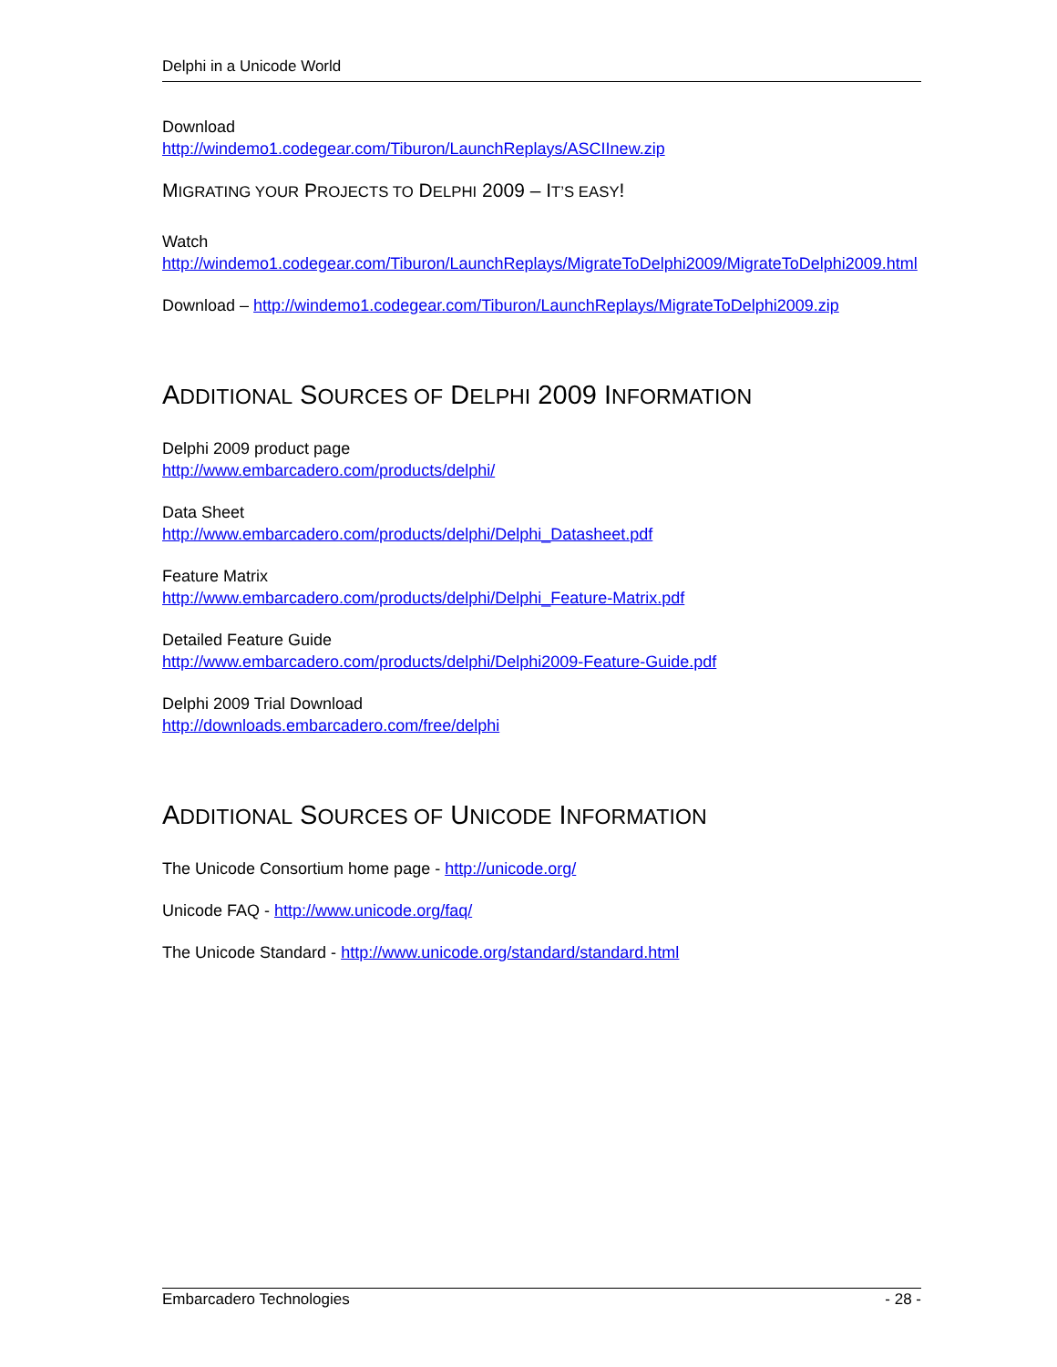Delphi in a Unicode World
Download
http://windemo1.codegear.com/Tiburon/LaunchReplays/ASCIInew.zip
MIGRATING YOUR PROJECTS TO DELPHI 2009 – IT’S EASY!
Watch
http://windemo1.codegear.com/Tiburon/LaunchReplays/MigrateToDelphi2009/MigrateToDelphi2009.html
Download – http://windemo1.codegear.com/Tiburon/LaunchReplays/MigrateToDelphi2009.zip
ADDITIONAL SOURCES OF DELPHI 2009 INFORMATION
Delphi 2009 product page
http://www.embarcadero.com/products/delphi/
Data Sheet
http://www.embarcadero.com/products/delphi/Delphi_Datasheet.pdf
Feature Matrix
http://www.embarcadero.com/products/delphi/Delphi_Feature-Matrix.pdf
Detailed Feature Guide
http://www.embarcadero.com/products/delphi/Delphi2009-Feature-Guide.pdf
Delphi 2009 Trial Download
http://downloads.embarcadero.com/free/delphi
ADDITIONAL SOURCES OF UNICODE INFORMATION
The Unicode Consortium home page - http://unicode.org/
Unicode FAQ - http://www.unicode.org/faq/
The Unicode Standard - http://www.unicode.org/standard/standard.html
Embarcadero Technologies - 28 -